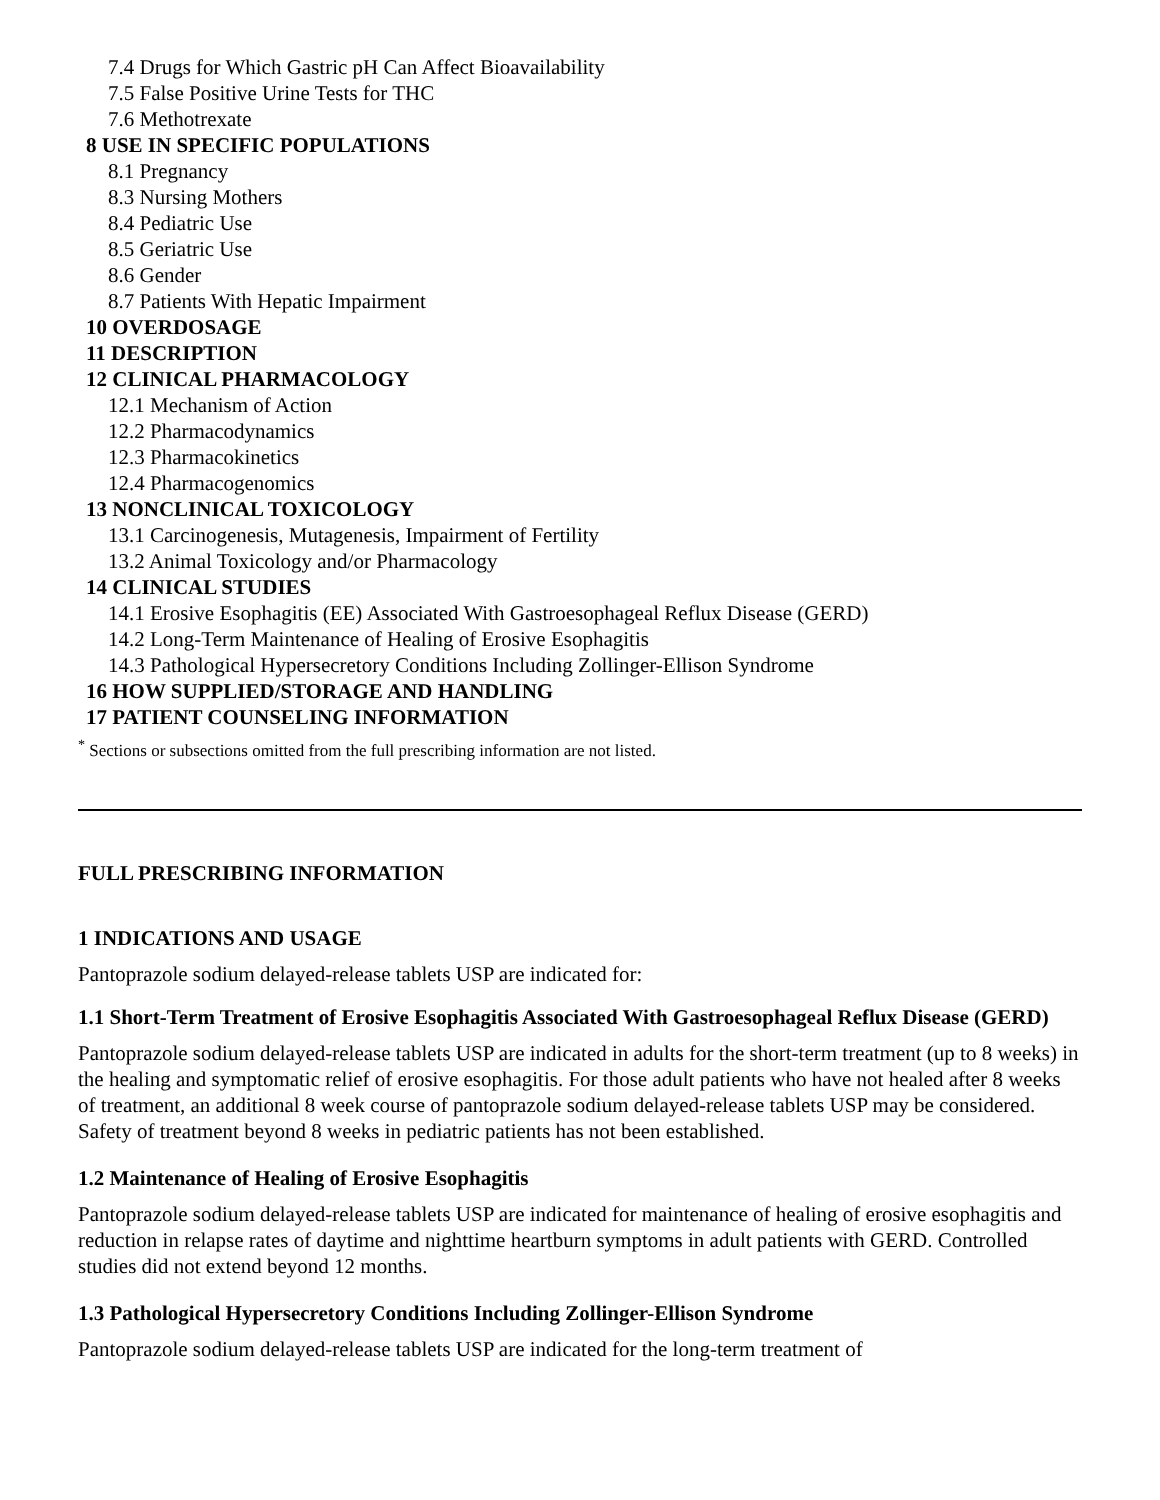7.4 Drugs for Which Gastric pH Can Affect Bioavailability
7.5 False Positive Urine Tests for THC
7.6 Methotrexate
8 USE IN SPECIFIC POPULATIONS
8.1 Pregnancy
8.3 Nursing Mothers
8.4 Pediatric Use
8.5 Geriatric Use
8.6 Gender
8.7 Patients With Hepatic Impairment
10 OVERDOSAGE
11 DESCRIPTION
12 CLINICAL PHARMACOLOGY
12.1 Mechanism of Action
12.2 Pharmacodynamics
12.3 Pharmacokinetics
12.4 Pharmacogenomics
13 NONCLINICAL TOXICOLOGY
13.1 Carcinogenesis, Mutagenesis, Impairment of Fertility
13.2 Animal Toxicology and/or Pharmacology
14 CLINICAL STUDIES
14.1 Erosive Esophagitis (EE) Associated With Gastroesophageal Reflux Disease (GERD)
14.2 Long-Term Maintenance of Healing of Erosive Esophagitis
14.3 Pathological Hypersecretory Conditions Including Zollinger-Ellison Syndrome
16 HOW SUPPLIED/STORAGE AND HANDLING
17 PATIENT COUNSELING INFORMATION
<sup>*</sup> Sections or subsections omitted from the full prescribing information are not listed.
FULL PRESCRIBING INFORMATION
1 INDICATIONS AND USAGE
Pantoprazole sodium delayed-release tablets USP are indicated for:
1.1 Short-Term Treatment of Erosive Esophagitis Associated With Gastroesophageal Reflux Disease (GERD)
Pantoprazole sodium delayed-release tablets USP are indicated in adults for the short-term treatment (up to 8 weeks) in the healing and symptomatic relief of erosive esophagitis. For those adult patients who have not healed after 8 weeks of treatment, an additional 8 week course of pantoprazole sodium delayed-release tablets USP may be considered. Safety of treatment beyond 8 weeks in pediatric patients has not been established.
1.2 Maintenance of Healing of Erosive Esophagitis
Pantoprazole sodium delayed-release tablets USP are indicated for maintenance of healing of erosive esophagitis and reduction in relapse rates of daytime and nighttime heartburn symptoms in adult patients with GERD. Controlled studies did not extend beyond 12 months.
1.3 Pathological Hypersecretory Conditions Including Zollinger-Ellison Syndrome
Pantoprazole sodium delayed-release tablets USP are indicated for the long-term treatment of